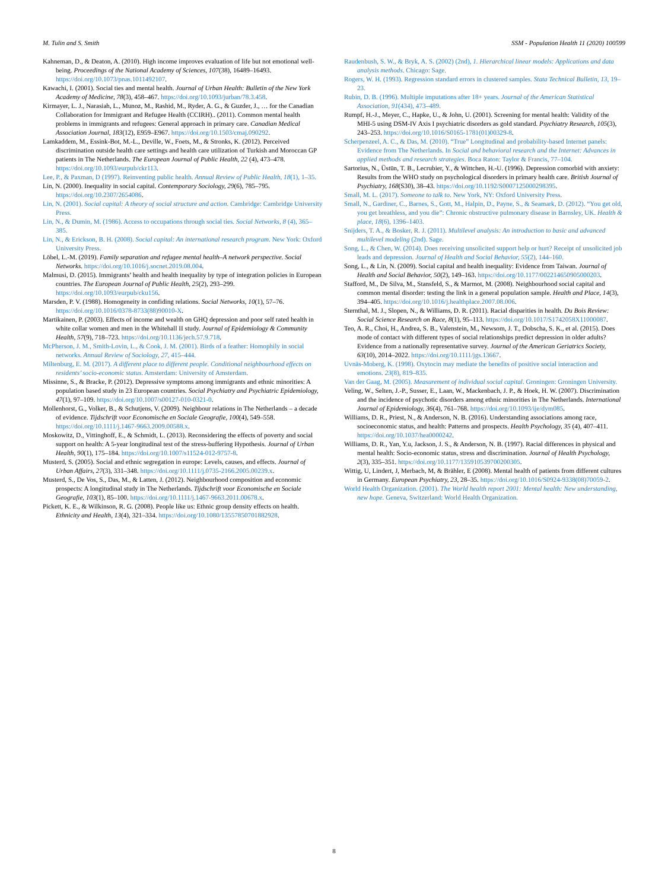M. Tulin and S. Smith SSM - Population Health 11 (2020) 100599
Kahneman, D., & Deaton, A. (2010). High income improves evaluation of life but not emotional well-being. Proceedings of the National Academy of Sciences, 107(38), 16489–16493. https://doi.org/10.1073/pnas.1011492107.
Kawachi, I. (2001). Social ties and mental health. Journal of Urban Health: Bulletin of the New York Academy of Medicine, 78(3), 458–467. https://doi.org/10.1093/jurban/78.3.458.
Kirmayer, L. J., Narasiah, L., Munoz, M., Rashid, M., Ryder, A. G., & Guzder, J., … for the Canadian Collaboration for Immigrant and Refugee Health (CCIRH).. (2011). Common mental health problems in immigrants and refugees: General approach in primary care. Canadian Medical Association Journal, 183(12), E959–E967. https://doi.org/10.1503/cmaj.090292.
Lamkaddem, M., Essink-Bot, M.-L., Deville, W., Foets, M., & Stronks, K. (2012). Perceived discrimination outside health care settings and health care utilization of Turkish and Moroccan GP patients in The Netherlands. The European Journal of Public Health, 22 (4), 473–478. https://doi.org/10.1093/eurpub/ckr113.
Lee, P., & Paxman, D (1997). Reinventing public health. Annual Review of Public Health, 18(1), 1–35.
Lin, N. (2000). Inequality in social capital. Contemporary Sociology, 29(6), 785–795. https://doi.org/10.2307/2654086.
Lin, N. (2001). Social capital: A theory of social structure and action. Cambridge: Cambridge University Press.
Lin, N., & Dumin, M. (1986). Access to occupations through social ties. Social Networks, 8 (4), 365–385.
Lin, N., & Erickson, B. H. (2008). Social capital: An international research program. New York: Oxford University Press.
Löbel, L.-M. (2019). Family separation and refugee mental health–A network perspective. Social Networks. https://doi.org/10.1016/j.socnet.2019.08.004.
Malmusi, D. (2015). Immigrants’ health and health inequality by type of integration policies in European countries. The European Journal of Public Health, 25(2), 293–299. https://doi.org/10.1093/eurpub/cku156.
Marsden, P. V. (1988). Homogeneity in confiding relations. Social Networks, 10(1), 57–76. https://doi.org/10.1016/0378-8733(88)90010-X.
Martikainen, P. (2003). Effects of income and wealth on GHQ depression and poor self rated health in white collar women and men in the Whitehall II study. Journal of Epidemiology & Community Health, 57(9), 718–723. https://doi.org/10.1136/jech.57.9.718.
McPherson, J. M., Smith-Lovin, L., & Cook, J. M. (2001). Birds of a feather: Homophily in social networks. Annual Review of Sociology, 27, 415–444.
Miltenburg, E. M. (2017). A different place to different people. Conditional neighbourhood effects on residents’ socio-economic status. Amsterdam: University of Amsterdam.
Missinne, S., & Bracke, P. (2012). Depressive symptoms among immigrants and ethnic minorities: A population based study in 23 European countries. Social Psychiatry and Psychiatric Epidemiology, 47(1), 97–109. https://doi.org/10.1007/s00127-010-0321-0.
Mollenhorst, G., Volker, B., & Schutjens, V. (2009). Neighbour relations in The Netherlands – a decade of evidence. Tijdschrift voor Economische en Sociale Geografie, 100(4), 549–558. https://doi.org/10.1111/j.1467-9663.2009.00588.x.
Moskowitz, D., Vittinghoff, E., & Schmidt, L. (2013). Reconsidering the effects of poverty and social support on health: A 5-year longitudinal test of the stress-buffering Hypothesis. Journal of Urban Health, 90(1), 175–184. https://doi.org/10.1007/s11524-012-9757-8.
Musterd, S. (2005). Social and ethnic segregation in europe: Levels, causes, and effects. Journal of Urban Affairs, 27(3), 331–348. https://doi.org/10.1111/j.0735-2166.2005.00239.x.
Musterd, S., De Vos, S., Das, M., & Latten, J. (2012). Neighbourhood composition and economic prospects: A longitudinal study in The Netherlands. Tijdschrift voor Economische en Sociale Geografie, 103(1), 85–100. https://doi.org/10.1111/j.1467-9663.2011.00678.x.
Pickett, K. E., & Wilkinson, R. G. (2008). People like us: Ethnic group density effects on health. Ethnicity and Health, 13(4), 321–334. https://doi.org/10.1080/13557850701882928.
Raudenbush, S. W., & Bryk, A. S. (2002) (2nd), 1. Hierarchical linear models: Applications and data analysis methods. Chicago: Sage.
Rogers, W. H. (1993). Regression standard errors in clustered samples. Stata Technical Bulletin, 13, 19–23.
Rubin, D. B. (1996). Multiple imputations after 18+ years. Journal of the American Statistical Association, 91(434), 473–489.
Rumpf, H.-J., Meyer, C., Hapke, U., & John, U. (2001). Screening for mental health: Validity of the MHI-5 using DSM-IV Axis I psychiatric disorders as gold standard. Psychiatry Research, 105(3), 243–253. https://doi.org/10.1016/S0165-1781(01)00329-8.
Scherpenzeel, A. C., & Das, M. (2010). “True” Longitudinal and probability-based Internet panels: Evidence from The Netherlands. In Social and behavioral research and the Internet: Advances in applied methods and research strategies. Boca Raton: Taylor & Francis, 77–104.
Sartorius, N., Üstün, T. B., Lecrubier, Y., & Wittchen, H.-U. (1996). Depression comorbid with anxiety: Results from the WHO study on psychological disorders in primary health care. British Journal of Psychiatry, 168(S30), 38–43. https://doi.org/10.1192/S0007125000298395.
Small, M. L. (2017). Someone to talk to. New York, NY: Oxford University Press.
Small, N., Gardiner, C., Barnes, S., Gott, M., Halpin, D., Payne, S., & Seamark, D. (2012). “You get old, you get breathless, and you die”: Chronic obstructive pulmonary disease in Barnsley, UK. Health & place, 18(6), 1396–1403.
Snijders, T. A., & Bosker, R. J. (2011). Multilevel analysis: An introduction to basic and advanced multilevel modeling (2nd). Sage.
Song, L., & Chen, W. (2014). Does receiving unsolicited support help or hurt? Receipt of unsolicited job leads and depression. Journal of Health and Social Behavior, 55(2), 144–160.
Song, L., & Lin, N. (2009). Social capital and health inequality: Evidence from Taiwan. Journal of Health and Social Behavior, 50(2), 149–163. https://doi.org/10.1177/002214650905000203.
Stafford, M., De Silva, M., Stansfeld, S., & Marmot, M. (2008). Neighbourhood social capital and common mental disorder: testing the link in a general population sample. Health and Place, 14(3), 394–405. https://doi.org/10.1016/j.healthplace.2007.08.006.
Sternthal, M. J., Slopen, N., & Williams, D. R. (2011). Racial disparities in health. Du Bois Review: Social Science Research on Race, 8(1), 95–113. https://doi.org/10.1017/S1742058X11000087.
Teo, A. R., Choi, H., Andrea, S. B., Valenstein, M., Newsom, J. T., Dobscha, S. K., et al. (2015). Does mode of contact with different types of social relationships predict depression in older adults? Evidence from a nationally representative survey. Journal of the American Geriatrics Society, 63(10), 2014–2022. https://doi.org/10.1111/jgs.13667.
Uvnäs-Moberg, K. (1998). Oxytocin may mediate the benefits of positive social interaction and emotions. 23(8), 819–835.
Van der Gaag, M. (2005). Measurement of individual social capital. Groningen: Groningen University.
Veling, W., Selten, J.-P., Susser, E., Laan, W., Mackenbach, J. P., & Hoek, H. W. (2007). Discrimination and the incidence of psychotic disorders among ethnic minorities in The Netherlands. International Journal of Epidemiology, 36(4), 761–768. https://doi.org/10.1093/ije/dym085.
Williams, D. R., Priest, N., & Anderson, N. B. (2016). Understanding associations among race, socioeconomic status, and health: Patterns and prospects. Health Psychology, 35 (4), 407–411. https://doi.org/10.1037/hea0000242.
Williams, D. R., Yan, Y.u, Jackson, J. S., & Anderson, N. B. (1997). Racial differences in physical and mental health: Socio-economic status, stress and discrimination. Journal of Health Psychology, 2(3), 335–351. https://doi.org/10.1177/135910539700200305.
Wittig, U, Lindert, J, Merbach, M, & Brähler, E (2008). Mental health of patients from different cultures in Germany. European Psychiatry, 23, 28–35. https://doi.org/10.1016/S0924-9338(08)70059-2.
World Health Organization. (2001). The World health report 2001: Mental health: New understanding, new hope. Geneva, Switzerland: World Health Organization.
8